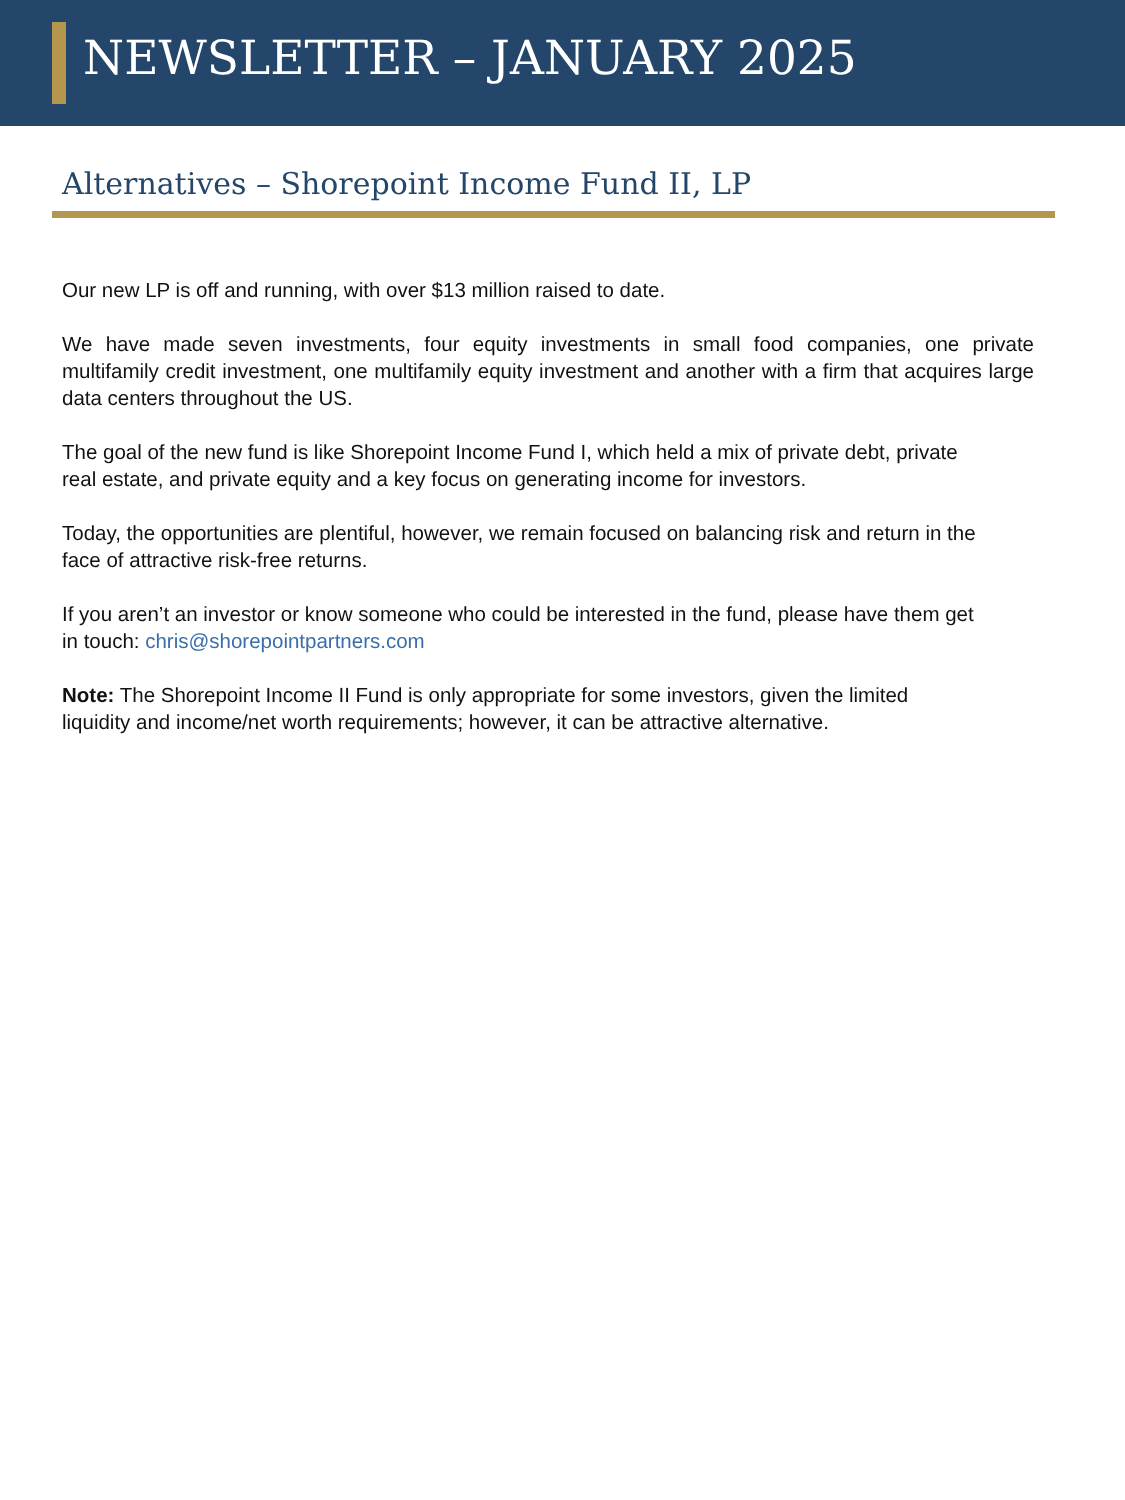NEWSLETTER – JANUARY 2025
Alternatives – Shorepoint Income Fund II, LP
Our new LP is off and running, with over $13 million raised to date.
We have made seven investments, four equity investments in small food companies, one private multifamily credit investment, one multifamily equity investment and another with a firm that acquires large data centers throughout the US.
The goal of the new fund is like Shorepoint Income Fund I, which held a mix of private debt, private real estate, and private equity and a key focus on generating income for investors.
Today, the opportunities are plentiful, however, we remain focused on balancing risk and return in the face of attractive risk-free returns.
If you aren’t an investor or know someone who could be interested in the fund, please have them get in touch: chris@shorepointpartners.com
Note: The Shorepoint Income II Fund is only appropriate for some investors, given the limited liquidity and income/net worth requirements; however, it can be attractive alternative.